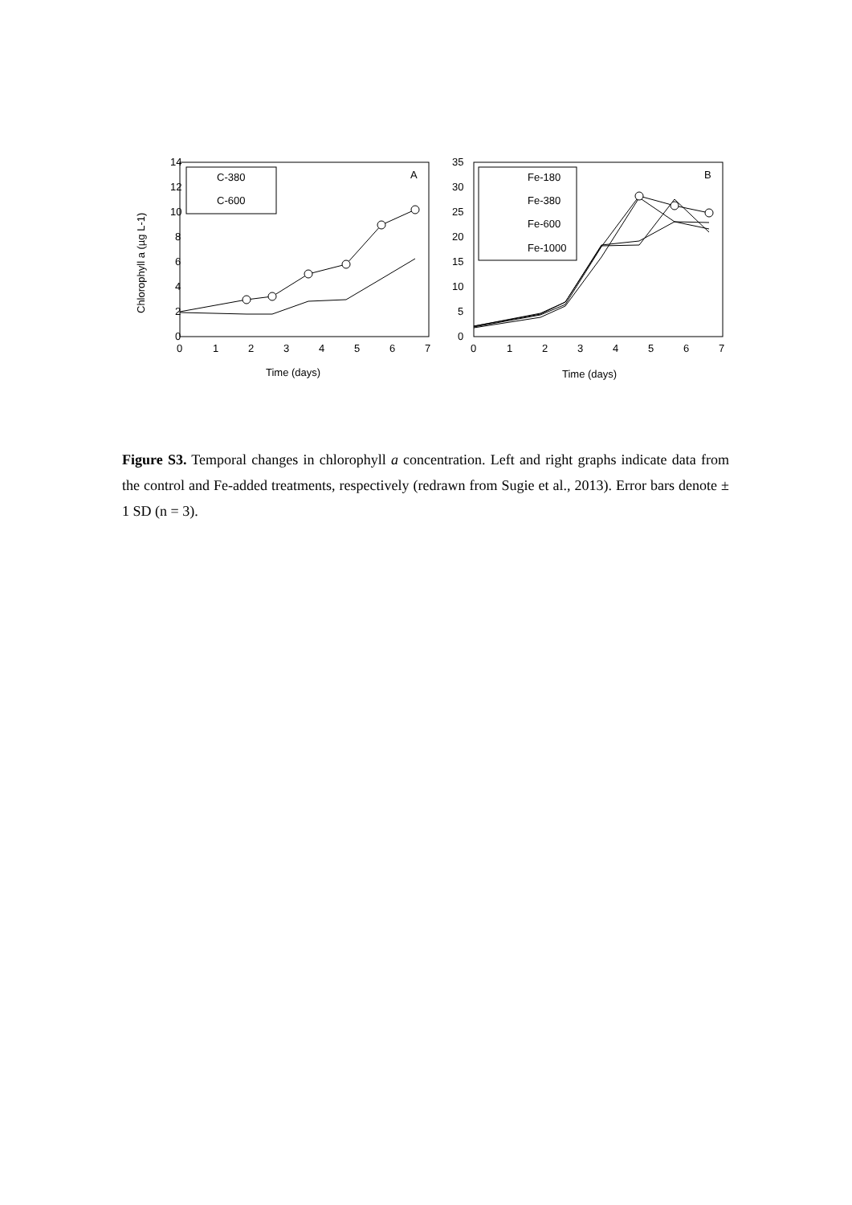14
12
10
8
6
4
2
0
0
1
2
3
4
5
6
7
Time (days)
Chlorophyll a (µg L-1)
C-380
C-600
A
35
30
25
20
15
10
5
0
0
1
2
3
4
5
6
7
Time (days)
Fe-180
Fe-380
Fe-600
Fe-1000
B
Figure S3. Temporal changes in chlorophyll a concentration. Left and right graphs indicate data from the control and Fe-added treatments, respectively (redrawn from Sugie et al., 2013). Error bars denote ± 1 SD (n = 3).